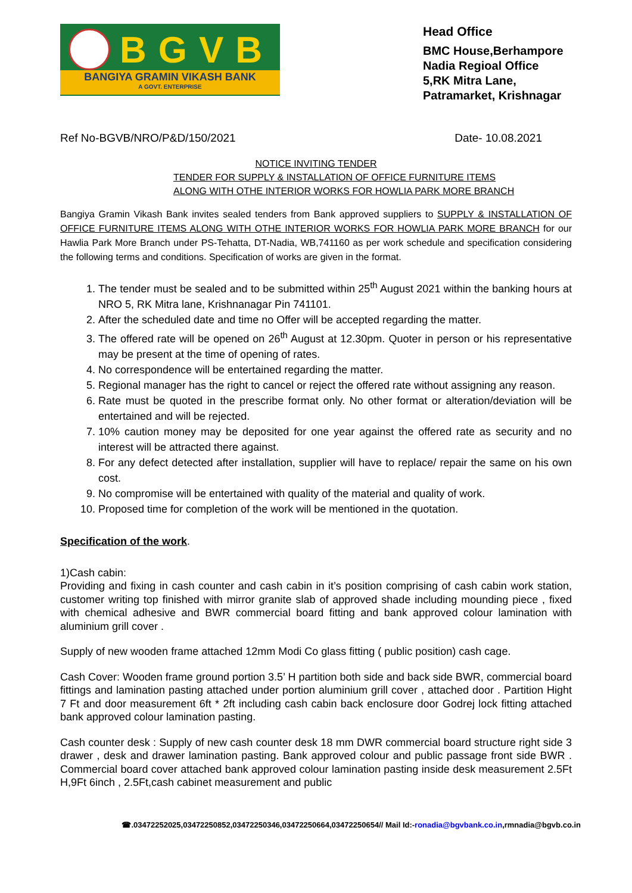BGVB
BANGIYA GRAMIN VIKASH BANK
A GOVT. ENTERPRISE
Head Office
BMC House,Berhampore
Nadia Regioal Office
5,RK Mitra Lane,
Patramarket, Krishnagar
Ref No-BGVB/NRO/P&D/150/2021 Date- 10.08.2021
NOTICE INVITING TENDER
TENDER FOR SUPPLY & INSTALLATION OF OFFICE FURNITURE ITEMS
ALONG WITH OTHE INTERIOR WORKS FOR HOWLIA PARK MORE BRANCH
Bangiya Gramin Vikash Bank invites sealed tenders from Bank approved suppliers to SUPPLY & INSTALLATION OF OFFICE FURNITURE ITEMS ALONG WITH OTHE INTERIOR WORKS FOR HOWLIA PARK MORE BRANCH for our Hawlia Park More Branch under PS-Tehatta, DT-Nadia, WB,741160 as per work schedule and specification considering the following terms and conditions. Specification of works are given in the format.
1. The tender must be sealed and to be submitted within 25<sup>th</sup> August 2021 within the banking hours at NRO 5, RK Mitra lane, Krishnanagar Pin 741101.
2. After the scheduled date and time no Offer will be accepted regarding the matter.
3. The offered rate will be opened on 26<sup>th</sup> August at 12.30pm. Quoter in person or his representative may be present at the time of opening of rates.
4. No correspondence will be entertained regarding the matter.
5. Regional manager has the right to cancel or reject the offered rate without assigning any reason.
6. Rate must be quoted in the prescribe format only. No other format or alteration/deviation will be entertained and will be rejected.
7. 10% caution money may be deposited for one year against the offered rate as security and no interest will be attracted there against.
8. For any defect detected after installation, supplier will have to replace/ repair the same on his own cost.
9. No compromise will be entertained with quality of the material and quality of work.
10. Proposed time for completion of the work will be mentioned in the quotation.
Specification of the work.
1)Cash cabin:
Providing and fixing in cash counter and cash cabin in it’s position comprising of cash cabin work station, customer writing top finished with mirror granite slab of approved shade including mounding piece , fixed with chemical adhesive and BWR commercial board fitting and bank approved colour lamination with aluminium grill cover .
Supply of new wooden frame attached 12mm Modi Co glass fitting ( public position) cash cage.
Cash Cover: Wooden frame ground portion 3.5’ H partition both side and back side BWR, commercial board fittings and lamination pasting attached under portion aluminium grill cover , attached door . Partition Hight 7 Ft and door measurement 6ft * 2ft including cash cabin back enclosure door Godrej lock fitting attached bank approved colour lamination pasting.
Cash counter desk : Supply of new cash counter desk 18 mm DWR commercial board structure right side 3 drawer , desk and drawer lamination pasting. Bank approved colour and public passage front side BWR . Commercial board cover attached bank approved colour lamination pasting inside desk measurement 2.5Ft H,9Ft 6inch , 2.5Ft,cash cabinet measurement and public
☎.03472252025,03472250852,03472250346,03472250664,03472250654// Mail Id:-ronadia@bgvbank.co.in,rmnadia@bgvb.co.in